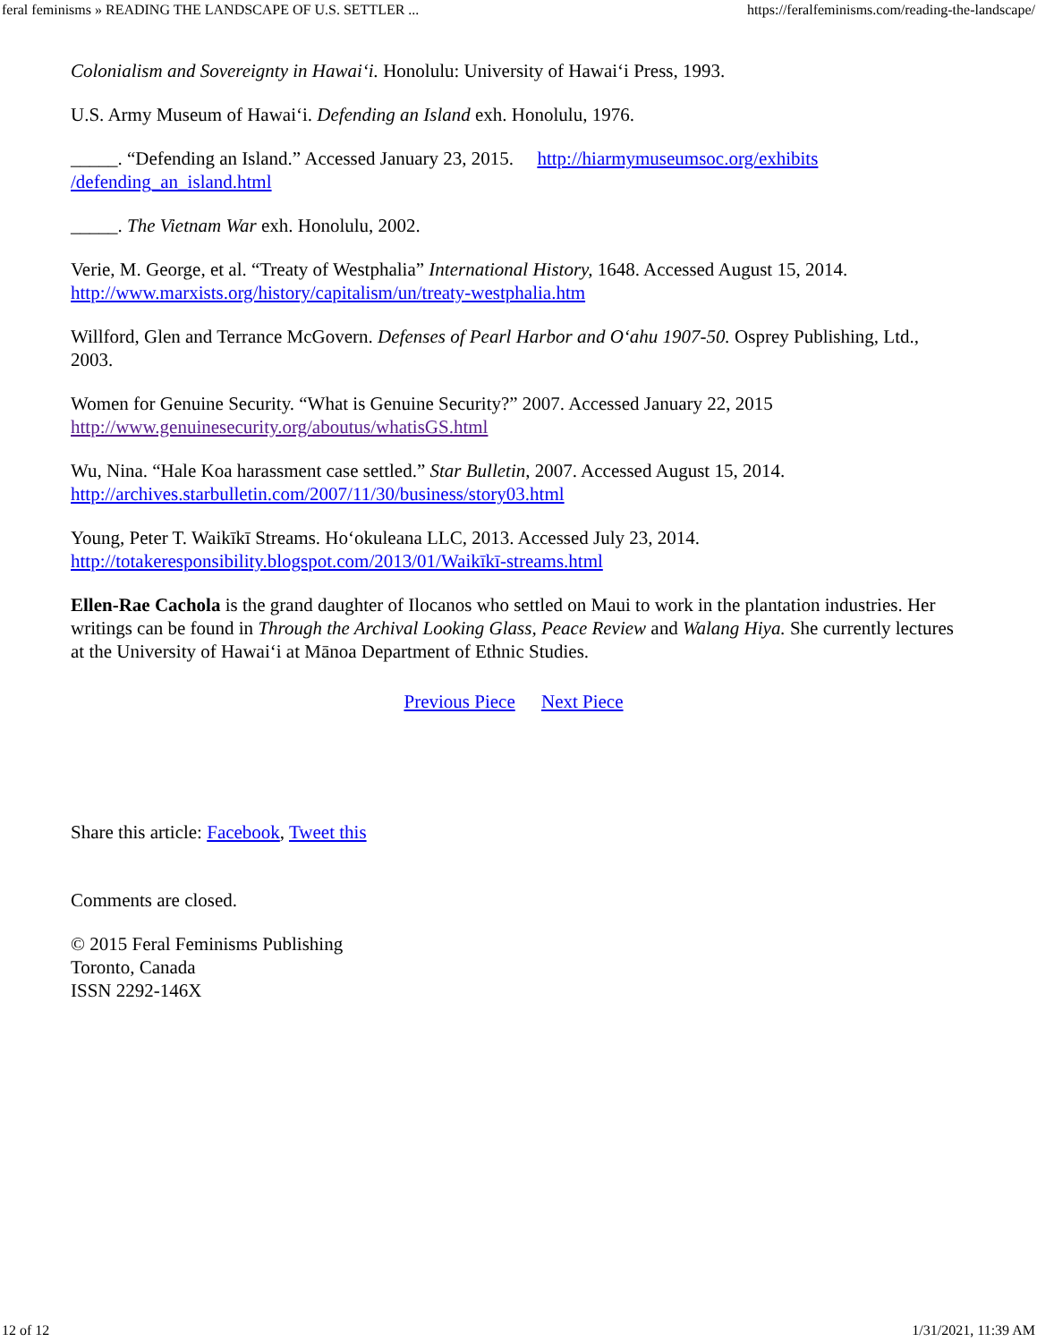feral feminisms » READING THE LANDSCAPE OF U.S. SETTLER ... https://feralfeminisms.com/reading-the-landscape/
Colonialism and Sovereignty in Hawai‘i. Honolulu: University of Hawai‘i Press, 1993.
U.S. Army Museum of Hawai‘i. Defending an Island exh. Honolulu, 1976.
_____. “Defending an Island.” Accessed January 23, 2015. http://hiarmymuseumsoc.org/exhibits /defending_an_island.html
_____. The Vietnam War exh. Honolulu, 2002.
Verie, M. George, et al. “Treaty of Westphalia” International History, 1648. Accessed August 15, 2014. http://www.marxists.org/history/capitalism/un/treaty-westphalia.htm
Willford, Glen and Terrance McGovern. Defenses of Pearl Harbor and O‘ahu 1907-50. Osprey Publishing, Ltd., 2003.
Women for Genuine Security. “What is Genuine Security?” 2007. Accessed January 22, 2015 http://www.genuinesecurity.org/aboutus/whatisGS.html
Wu, Nina. “Hale Koa harassment case settled.” Star Bulletin, 2007. Accessed August 15, 2014. http://archives.starbulletin.com/2007/11/30/business/story03.html
Young, Peter T. Waikīkī Streams. Ho‘okuleana LLC, 2013. Accessed July 23, 2014. http://totakeresponsibility.blogspot.com/2013/01/Waikīkī-streams.html
Ellen-Rae Cachola is the grand daughter of Ilocanos who settled on Maui to work in the plantation industries. Her writings can be found in Through the Archival Looking Glass, Peace Review and Walang Hiya. She currently lectures at the University of Hawai‘i at Mānoa Department of Ethnic Studies.
Previous Piece Next Piece
Share this article: Facebook, Tweet this
Comments are closed.
© 2015 Feral Feminisms Publishing
Toronto, Canada
ISSN 2292-146X
12 of 12 1/31/2021, 11:39 AM